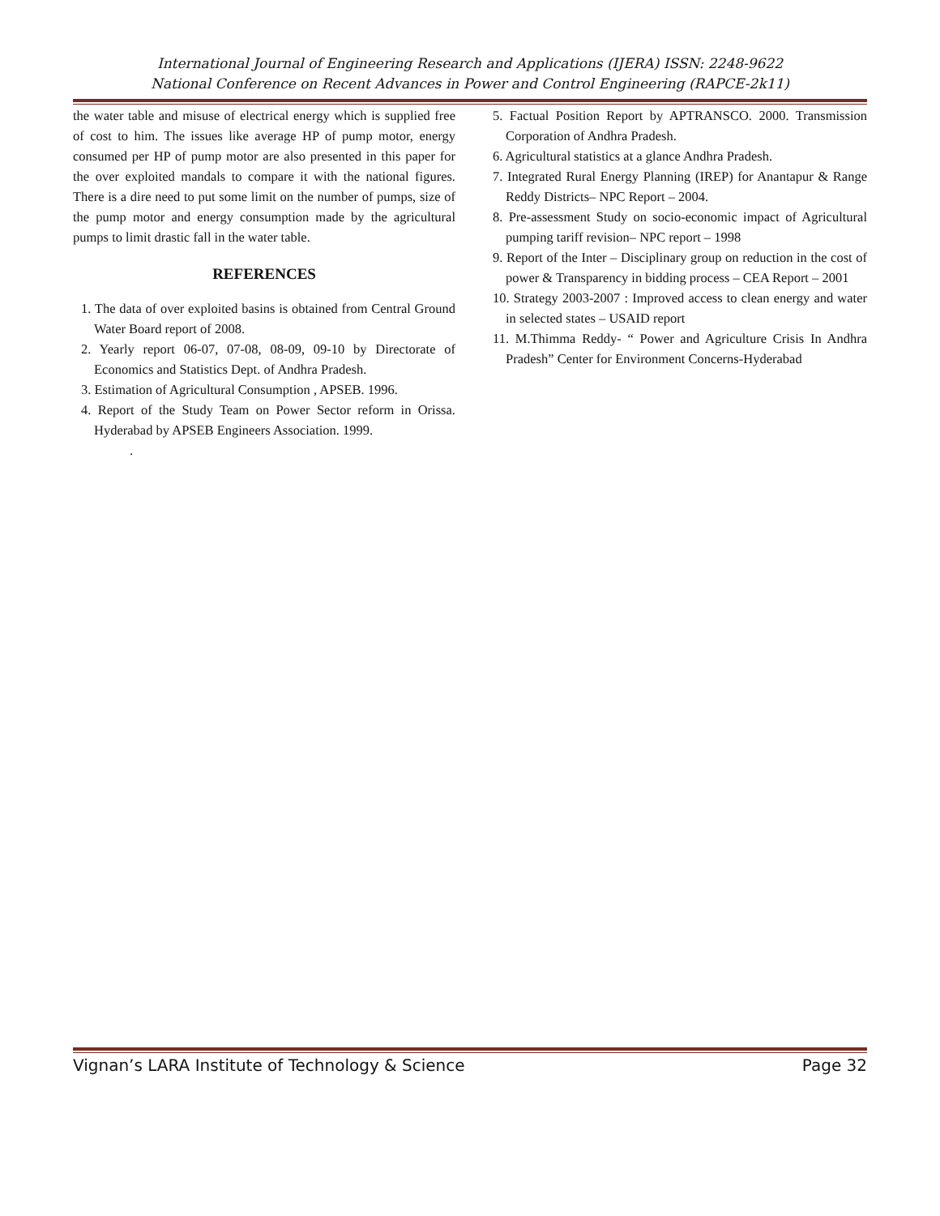International Journal of Engineering Research and Applications (IJERA) ISSN: 2248-9622
National Conference on Recent Advances in Power and Control Engineering (RAPCE-2k11)
the water table and misuse of electrical energy which is supplied free of cost to him. The issues like average HP of pump motor, energy consumed per HP of pump motor are also presented in this paper for the over exploited mandals to compare it with the national figures. There is a dire need to put some limit on the number of pumps, size of the pump motor and energy consumption made by the agricultural pumps to limit drastic fall in the water table.
REFERENCES
1. The data of over exploited basins is obtained from Central Ground Water Board report of 2008.
2. Yearly report 06-07, 07-08, 08-09, 09-10 by Directorate of Economics and Statistics Dept. of Andhra Pradesh.
3. Estimation of Agricultural Consumption , APSEB. 1996.
4. Report of the Study Team on Power Sector reform in Orissa. Hyderabad by APSEB Engineers Association. 1999.
.
5. Factual Position Report by APTRANSCO. 2000. Transmission Corporation of Andhra Pradesh.
6. Agricultural statistics at a glance Andhra Pradesh.
7. Integrated Rural Energy Planning (IREP) for Anantapur & Range Reddy Districts– NPC Report – 2004.
8. Pre-assessment Study on socio-economic impact of Agricultural pumping tariff revision– NPC report – 1998
9. Report of the Inter – Disciplinary group on reduction in the cost of power & Transparency in bidding process – CEA Report – 2001
10. Strategy 2003-2007 : Improved access to clean energy and water in selected states – USAID report
11. M.Thimma Reddy- “ Power and Agriculture Crisis In Andhra Pradesh” Center for Environment Concerns-Hyderabad
Vignan’s LARA Institute of Technology & Science Page 32